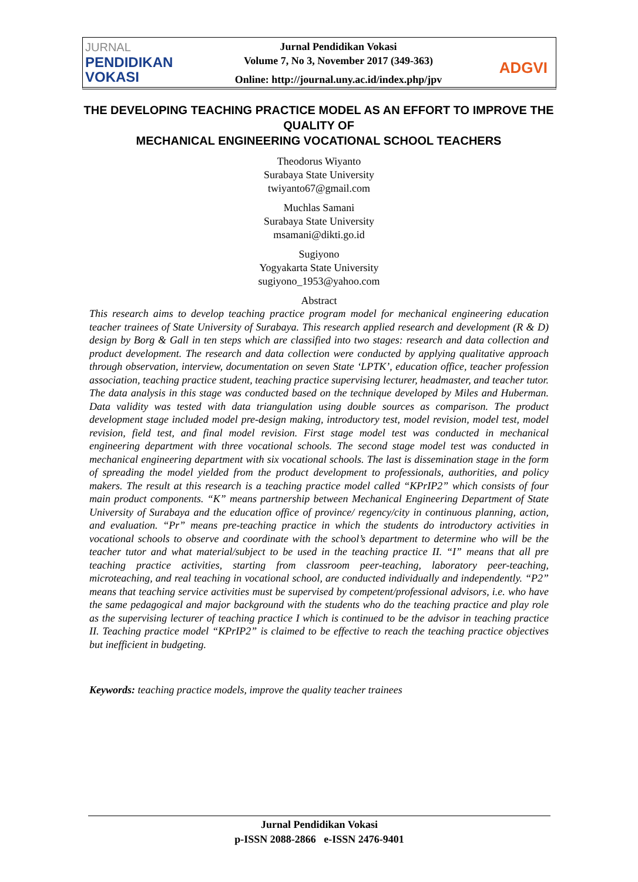JURNAL
PENDIDIKAN
VOKASI
Jurnal Pendidikan Vokasi
Volume 7, No 3, November 2017 (349-363)
Online: http://journal.uny.ac.id/index.php/jpv
ADGVI
THE DEVELOPING TEACHING PRACTICE MODEL AS AN EFFORT TO IMPROVE THE QUALITY OF
MECHANICAL ENGINEERING VOCATIONAL SCHOOL TEACHERS
Theodorus Wiyanto
Surabaya State University
twiyanto67@gmail.com
Muchlas Samani
Surabaya State University
msamani@dikti.go.id
Sugiyono
Yogyakarta State University
sugiyono_1953@yahoo.com
Abstract
This research aims to develop teaching practice program model for mechanical engineering education teacher trainees of State University of Surabaya. This research applied research and development (R & D) design by Borg & Gall in ten steps which are classified into two stages: research and data collection and product development. The research and data collection were conducted by applying qualitative approach through observation, interview, documentation on seven State ‘LPTK’, education office, teacher profession association, teaching practice student, teaching practice supervising lecturer, headmaster, and teacher tutor. The data analysis in this stage was conducted based on the technique developed by Miles and Huberman. Data validity was tested with data triangulation using double sources as comparison. The product development stage included model pre-design making, introductory test, model revision, model test, model revision, field test, and final model revision. First stage model test was conducted in mechanical engineering department with three vocational schools. The second stage model test was conducted in mechanical engineering department with six vocational schools. The last is dissemination stage in the form of spreading the model yielded from the product development to professionals, authorities, and policy makers. The result at this research is a teaching practice model called “KPrIP2” which consists of four main product components. “K” means partnership between Mechanical Engineering Department of State University of Surabaya and the education office of province/ regency/city in continuous planning, action, and evaluation. “Pr” means pre-teaching practice in which the students do introductory activities in vocational schools to observe and coordinate with the school’s department to determine who will be the teacher tutor and what material/subject to be used in the teaching practice II. “I” means that all pre teaching practice activities, starting from classroom peer-teaching, laboratory peer-teaching, microteaching, and real teaching in vocational school, are conducted individually and independently. “P2” means that teaching service activities must be supervised by competent/professional advisors, i.e. who have the same pedagogical and major background with the students who do the teaching practice and play role as the supervising lecturer of teaching practice I which is continued to be the advisor in teaching practice II. Teaching practice model “KPrIP2” is claimed to be effective to reach the teaching practice objectives but inefficient in budgeting.
Keywords: teaching practice models, improve the quality teacher trainees
Jurnal Pendidikan Vokasi
p-ISSN 2088-2866 e-ISSN 2476-9401